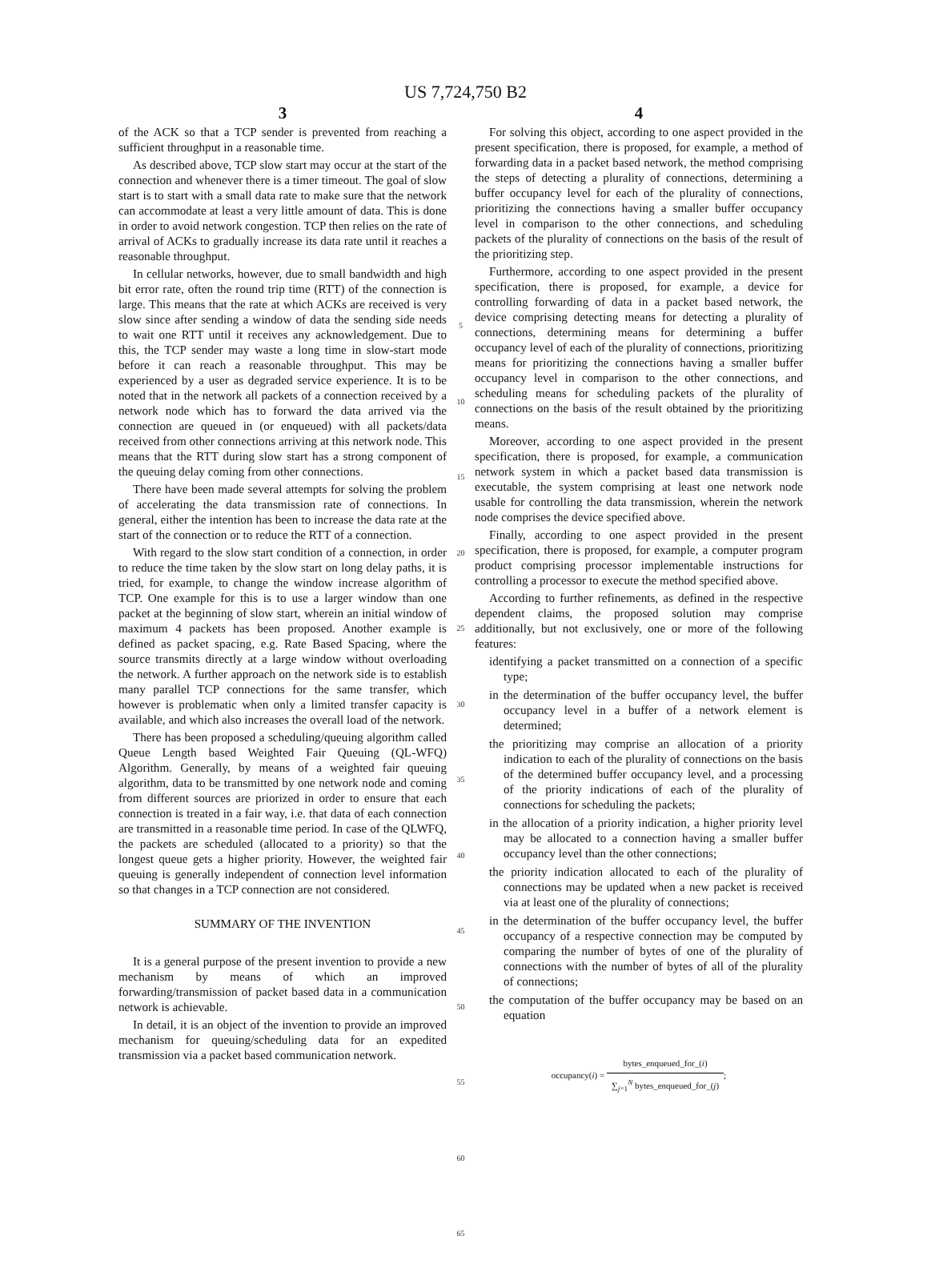US 7,724,750 B2
3
of the ACK so that a TCP sender is prevented from reaching a sufficient throughput in a reasonable time.
As described above, TCP slow start may occur at the start of the connection and whenever there is a timer timeout. The goal of slow start is to start with a small data rate to make sure that the network can accommodate at least a very little amount of data. This is done in order to avoid network congestion. TCP then relies on the rate of arrival of ACKs to gradually increase its data rate until it reaches a reasonable throughput.
In cellular networks, however, due to small bandwidth and high bit error rate, often the round trip time (RTT) of the connection is large. This means that the rate at which ACKs are received is very slow since after sending a window of data the sending side needs to wait one RTT until it receives any acknowledgement. Due to this, the TCP sender may waste a long time in slow-start mode before it can reach a reasonable throughput. This may be experienced by a user as degraded service experience. It is to be noted that in the network all packets of a connection received by a network node which has to forward the data arrived via the connection are queued in (or enqueued) with all packets/data received from other connections arriving at this network node. This means that the RTT during slow start has a strong component of the queuing delay coming from other connections.
There have been made several attempts for solving the problem of accelerating the data transmission rate of connections. In general, either the intention has been to increase the data rate at the start of the connection or to reduce the RTT of a connection.
With regard to the slow start condition of a connection, in order to reduce the time taken by the slow start on long delay paths, it is tried, for example, to change the window increase algorithm of TCP. One example for this is to use a larger window than one packet at the beginning of slow start, wherein an initial window of maximum 4 packets has been proposed. Another example is defined as packet spacing, e.g. Rate Based Spacing, where the source transmits directly at a large window without overloading the network. A further approach on the network side is to establish many parallel TCP connections for the same transfer, which however is problematic when only a limited transfer capacity is available, and which also increases the overall load of the network.
There has been proposed a scheduling/queuing algorithm called Queue Length based Weighted Fair Queuing (QL-WFQ) Algorithm. Generally, by means of a weighted fair queuing algorithm, data to be transmitted by one network node and coming from different sources are priorized in order to ensure that each connection is treated in a fair way, i.e. that data of each connection are transmitted in a reasonable time period. In case of the QLWFQ, the packets are scheduled (allocated to a priority) so that the longest queue gets a higher priority. However, the weighted fair queuing is generally independent of connection level information so that changes in a TCP connection are not considered.
SUMMARY OF THE INVENTION
It is a general purpose of the present invention to provide a new mechanism by means of which an improved forwarding/transmission of packet based data in a communication network is achievable.
In detail, it is an object of the invention to provide an improved mechanism for queuing/scheduling data for an expedited transmission via a packet based communication network.
5
10
15
20
25
30
35
40
45
50
55
60
65
4
For solving this object, according to one aspect provided in the present specification, there is proposed, for example, a method of forwarding data in a packet based network, the method comprising the steps of detecting a plurality of connections, determining a buffer occupancy level for each of the plurality of connections, prioritizing the connections having a smaller buffer occupancy level in comparison to the other connections, and scheduling packets of the plurality of connections on the basis of the result of the prioritizing step.
Furthermore, according to one aspect provided in the present specification, there is proposed, for example, a device for controlling forwarding of data in a packet based network, the device comprising detecting means for detecting a plurality of connections, determining means for determining a buffer occupancy level of each of the plurality of connections, prioritizing means for prioritizing the connections having a smaller buffer occupancy level in comparison to the other connections, and scheduling means for scheduling packets of the plurality of connections on the basis of the result obtained by the prioritizing means.
Moreover, according to one aspect provided in the present specification, there is proposed, for example, a communication network system in which a packet based data transmission is executable, the system comprising at least one network node usable for controlling the data transmission, wherein the network node comprises the device specified above.
Finally, according to one aspect provided in the present specification, there is proposed, for example, a computer program product comprising processor implementable instructions for controlling a processor to execute the method specified above.
According to further refinements, as defined in the respective dependent claims, the proposed solution may comprise additionally, but not exclusively, one or more of the following features:
identifying a packet transmitted on a connection of a specific type;
in the determination of the buffer occupancy level, the buffer occupancy level in a buffer of a network element is determined;
the prioritizing may comprise an allocation of a priority indication to each of the plurality of connections on the basis of the determined buffer occupancy level, and a processing of the priority indications of each of the plurality of connections for scheduling the packets;
in the allocation of a priority indication, a higher priority level may be allocated to a connection having a smaller buffer occupancy level than the other connections;
the priority indication allocated to each of the plurality of connections may be updated when a new packet is received via at least one of the plurality of connections;
in the determination of the buffer occupancy level, the buffer occupancy of a respective connection may be computed by comparing the number of bytes of one of the plurality of connections with the number of bytes of all of the plurality of connections;
the computation of the buffer occupancy may be based on an equation
occupancy(i) = bytes_enqueued_for_(i) ∑<sub>j=1</sub><sup>N</sup> bytes_enqueued_for_(j);